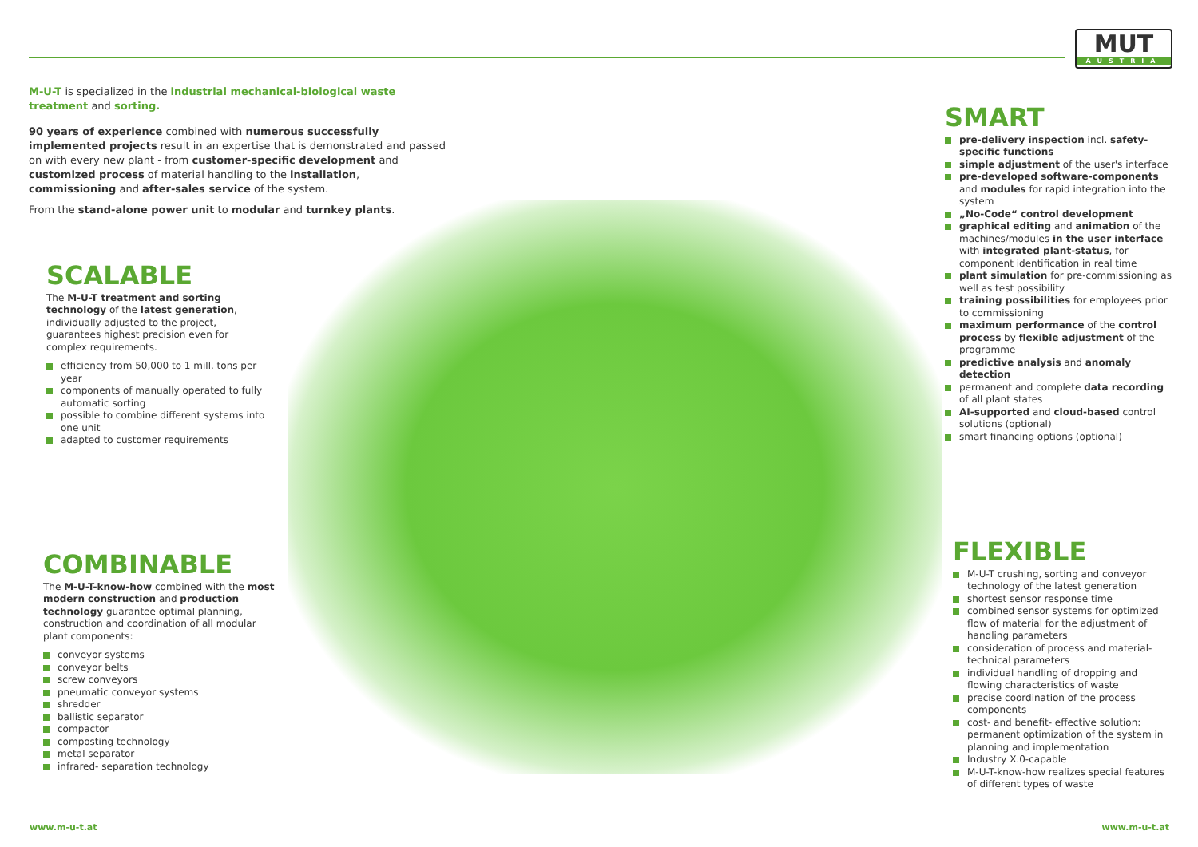MUT
AUSTRIA
M-U-T is specialized in the industrial mechanical-biological waste treatment and sorting.
90 years of experience combined with numerous successfully implemented projects result in an expertise that is demonstrated and passed on with every new plant - from customer-specific development and customized process of material handling to the installation, commissioning and after-sales service of the system.
From the stand-alone power unit to modular and turnkey plants.
SCALABLE
The M-U-T treatment and sorting technology of the latest generation, individually adjusted to the project, guarantees highest precision even for complex requirements.
efficiency from 50,000 to 1 mill. tons per year
components of manually operated to fully automatic sorting
possible to combine different systems into one unit
adapted to customer requirements
COMBINABLE
The M-U-T-know-how combined with the most modern construction and production technology guarantee optimal planning, construction and coordination of all modular plant components:
conveyor systems
conveyor belts
screw conveyors
pneumatic conveyor systems
shredder
ballistic separator
compactor
composting technology
metal separator
infrared- separation technology
SMART
pre-delivery inspection incl. safety-specific functions
simple adjustment of the user's interface
pre-developed software-components and modules for rapid integration into the system
„No-Code“ control development
graphical editing and animation of the machines/modules in the user interface with integrated plant-status, for component identification in real time
plant simulation for pre-commissioning as well as test possibility
training possibilities for employees prior to commissioning
maximum performance of the control process by flexible adjustment of the programme
predictive analysis and anomaly detection
permanent and complete data recording of all plant states
AI-supported and cloud-based control solutions (optional)
smart financing options (optional)
FLEXIBLE
M-U-T crushing, sorting and conveyor technology of the latest generation
shortest sensor response time
combined sensor systems for optimized flow of material for the adjustment of handling parameters
consideration of process and material-technical parameters
individual handling of dropping and flowing characteristics of waste
precise coordination of the process components
cost- and benefit- effective solution: permanent optimization of the system in planning and implementation
Industry X.0-capable
M-U-T-know-how realizes special features of different types of waste
www.m-u-t.at www.m-u-t.at